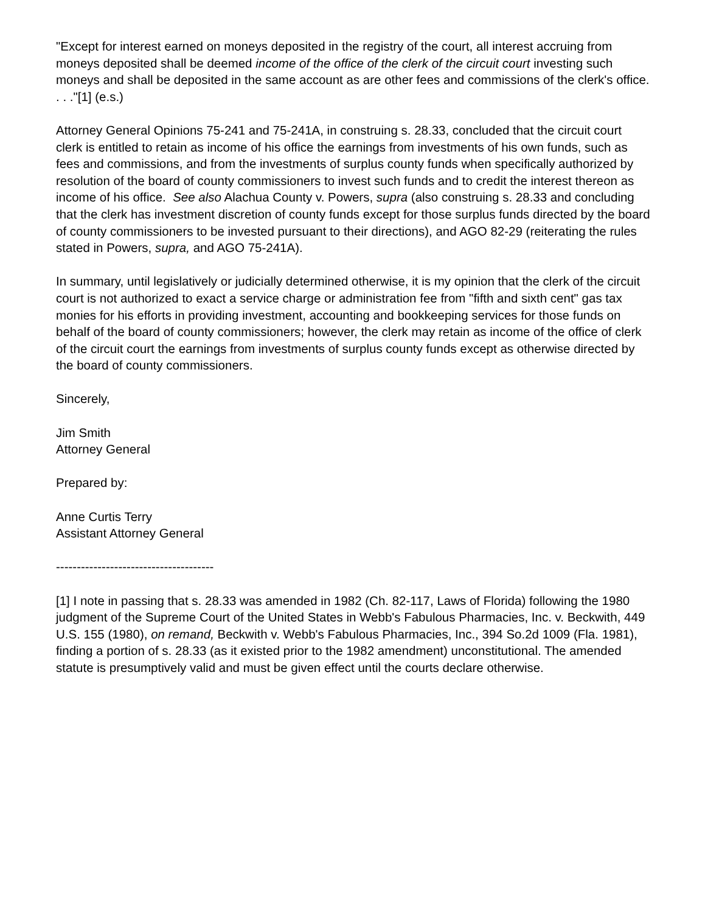"Except for interest earned on moneys deposited in the registry of the court, all interest accruing from moneys deposited shall be deemed income of the office of the clerk of the circuit court investing such moneys and shall be deposited in the same account as are other fees and commissions of the clerk's office. . . ."[1] (e.s.)
Attorney General Opinions 75-241 and 75-241A, in construing s. 28.33, concluded that the circuit court clerk is entitled to retain as income of his office the earnings from investments of his own funds, such as fees and commissions, and from the investments of surplus county funds when specifically authorized by resolution of the board of county commissioners to invest such funds and to credit the interest thereon as income of his office. See also Alachua County v. Powers, supra (also construing s. 28.33 and concluding that the clerk has investment discretion of county funds except for those surplus funds directed by the board of county commissioners to be invested pursuant to their directions), and AGO 82-29 (reiterating the rules stated in Powers, supra, and AGO 75-241A).
In summary, until legislatively or judicially determined otherwise, it is my opinion that the clerk of the circuit court is not authorized to exact a service charge or administration fee from "fifth and sixth cent" gas tax monies for his efforts in providing investment, accounting and bookkeeping services for those funds on behalf of the board of county commissioners; however, the clerk may retain as income of the office of clerk of the circuit court the earnings from investments of surplus county funds except as otherwise directed by the board of county commissioners.
Sincerely,
Jim Smith
Attorney General
Prepared by:
Anne Curtis Terry
Assistant Attorney General
--------------------------------------
[1] I note in passing that s. 28.33 was amended in 1982 (Ch. 82-117, Laws of Florida) following the 1980 judgment of the Supreme Court of the United States in Webb's Fabulous Pharmacies, Inc. v. Beckwith, 449 U.S. 155 (1980), on remand, Beckwith v. Webb's Fabulous Pharmacies, Inc., 394 So.2d 1009 (Fla. 1981), finding a portion of s. 28.33 (as it existed prior to the 1982 amendment) unconstitutional. The amended statute is presumptively valid and must be given effect until the courts declare otherwise.